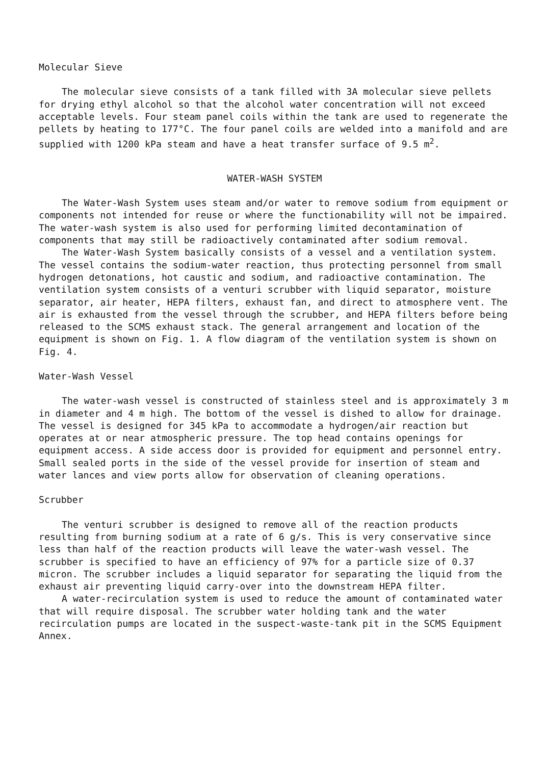Molecular Sieve
The molecular sieve consists of a tank filled with 3A molecular sieve pellets for drying ethyl alcohol so that the alcohol water concentration will not exceed acceptable levels. Four steam panel coils within the tank are used to regenerate the pellets by heating to 177°C. The four panel coils are welded into a manifold and are supplied with 1200 kPa steam and have a heat transfer surface of 9.5 m<sup>2</sup>.
WATER-WASH SYSTEM
The Water-Wash System uses steam and/or water to remove sodium from equipment or components not intended for reuse or where the functionability will not be impaired. The water-wash system is also used for performing limited decontamination of components that may still be radioactively contaminated after sodium removal.
The Water-Wash System basically consists of a vessel and a ventilation system. The vessel contains the sodium-water reaction, thus protecting personnel from small hydrogen detonations, hot caustic and sodium, and radioactive contamination. The ventilation system consists of a venturi scrubber with liquid separator, moisture separator, air heater, HEPA filters, exhaust fan, and direct to atmosphere vent. The air is exhausted from the vessel through the scrubber, and HEPA filters before being released to the SCMS exhaust stack. The general arrangement and location of the equipment is shown on Fig. 1. A flow diagram of the ventilation system is shown on Fig. 4.
Water-Wash Vessel
The water-wash vessel is constructed of stainless steel and is approximately 3 m in diameter and 4 m high. The bottom of the vessel is dished to allow for drainage. The vessel is designed for 345 kPa to accommodate a hydrogen/air reaction but operates at or near atmospheric pressure. The top head contains openings for equipment access. A side access door is provided for equipment and personnel entry. Small sealed ports in the side of the vessel provide for insertion of steam and water lances and view ports allow for observation of cleaning operations.
Scrubber
The venturi scrubber is designed to remove all of the reaction products resulting from burning sodium at a rate of 6 g/s. This is very conservative since less than half of the reaction products will leave the water-wash vessel. The scrubber is specified to have an efficiency of 97% for a particle size of 0.37 micron. The scrubber includes a liquid separator for separating the liquid from the exhaust air preventing liquid carry-over into the downstream HEPA filter.
A water-recirculation system is used to reduce the amount of contaminated water that will require disposal. The scrubber water holding tank and the water recirculation pumps are located in the suspect-waste-tank pit in the SCMS Equipment Annex.